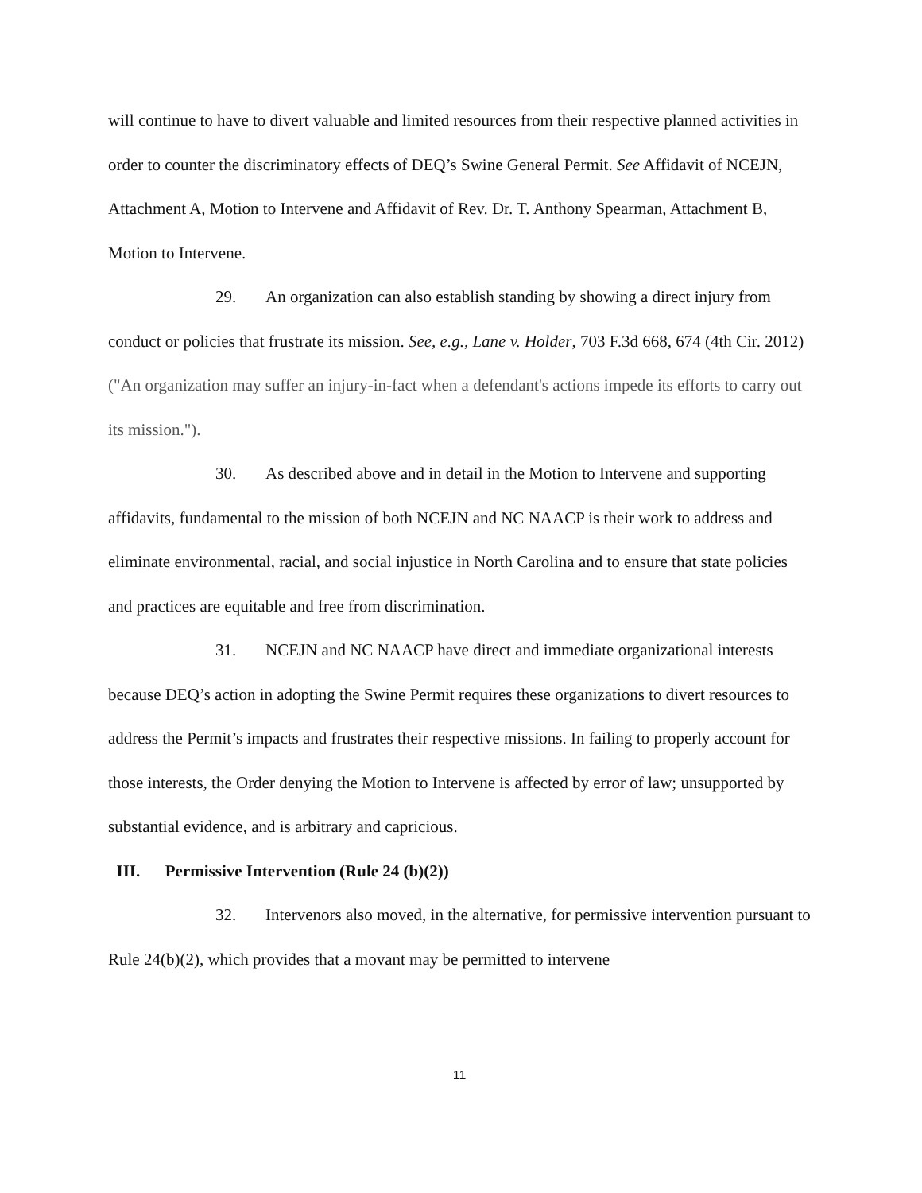will continue to have to divert valuable and limited resources from their respective planned activities in order to counter the discriminatory effects of DEQ’s Swine General Permit. See Affidavit of NCEJN, Attachment A, Motion to Intervene and Affidavit of Rev. Dr. T. Anthony Spearman, Attachment B, Motion to Intervene.
29. An organization can also establish standing by showing a direct injury from conduct or policies that frustrate its mission. See, e.g., Lane v. Holder, 703 F.3d 668, 674 (4th Cir. 2012) ("An organization may suffer an injury-in-fact when a defendant's actions impede its efforts to carry out its mission.").
30. As described above and in detail in the Motion to Intervene and supporting affidavits, fundamental to the mission of both NCEJN and NC NAACP is their work to address and eliminate environmental, racial, and social injustice in North Carolina and to ensure that state policies and practices are equitable and free from discrimination.
31. NCEJN and NC NAACP have direct and immediate organizational interests because DEQ’s action in adopting the Swine Permit requires these organizations to divert resources to address the Permit’s impacts and frustrates their respective missions. In failing to properly account for those interests, the Order denying the Motion to Intervene is affected by error of law; unsupported by substantial evidence, and is arbitrary and capricious.
III. Permissive Intervention (Rule 24 (b)(2))
32. Intervenors also moved, in the alternative, for permissive intervention pursuant to Rule 24(b)(2), which provides that a movant may be permitted to intervene
11